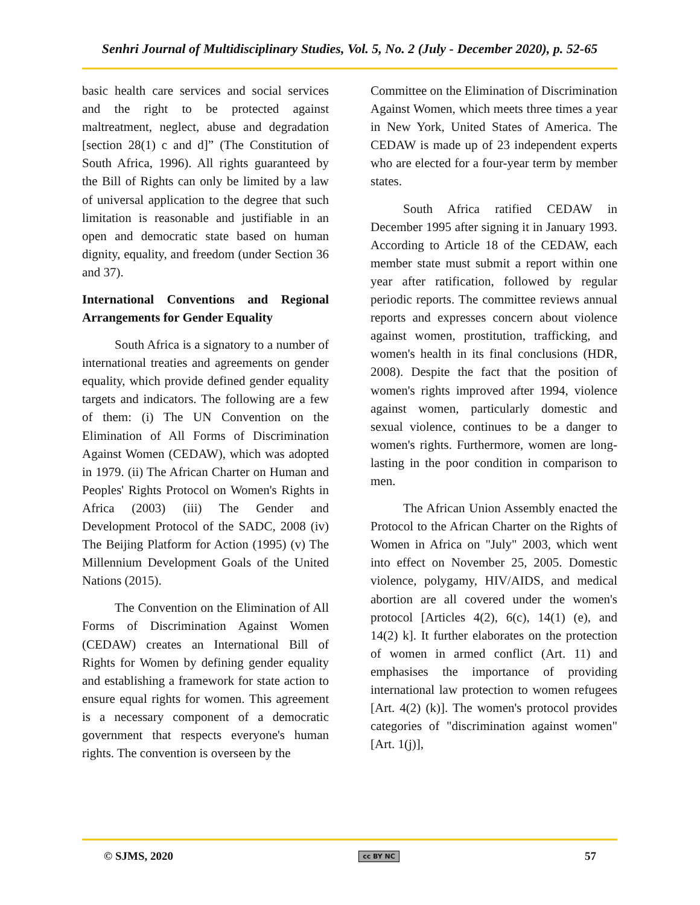Senhri Journal of Multidisciplinary Studies, Vol. 5, No. 2 (July - December 2020), p. 52-65
basic health care services and social services and the right to be protected against maltreatment, neglect, abuse and degradation [section 28(1) c and d]” (The Constitution of South Africa, 1996). All rights guaranteed by the Bill of Rights can only be limited by a law of universal application to the degree that such limitation is reasonable and justifiable in an open and democratic state based on human dignity, equality, and freedom (under Section 36 and 37).
International Conventions and Regional Arrangements for Gender Equality
South Africa is a signatory to a number of international treaties and agreements on gender equality, which provide defined gender equality targets and indicators. The following are a few of them: (i) The UN Convention on the Elimination of All Forms of Discrimination Against Women (CEDAW), which was adopted in 1979. (ii) The African Charter on Human and Peoples' Rights Protocol on Women's Rights in Africa (2003) (iii) The Gender and Development Protocol of the SADC, 2008 (iv) The Beijing Platform for Action (1995) (v) The Millennium Development Goals of the United Nations (2015).
The Convention on the Elimination of All Forms of Discrimination Against Women (CEDAW) creates an International Bill of Rights for Women by defining gender equality and establishing a framework for state action to ensure equal rights for women. This agreement is a necessary component of a democratic government that respects everyone's human rights. The convention is overseen by the
Committee on the Elimination of Discrimination Against Women, which meets three times a year in New York, United States of America. The CEDAW is made up of 23 independent experts who are elected for a four-year term by member states.
South Africa ratified CEDAW in December 1995 after signing it in January 1993. According to Article 18 of the CEDAW, each member state must submit a report within one year after ratification, followed by regular periodic reports. The committee reviews annual reports and expresses concern about violence against women, prostitution, trafficking, and women's health in its final conclusions (HDR, 2008). Despite the fact that the position of women's rights improved after 1994, violence against women, particularly domestic and sexual violence, continues to be a danger to women's rights. Furthermore, women are long-lasting in the poor condition in comparison to men.
The African Union Assembly enacted the Protocol to the African Charter on the Rights of Women in Africa on "July" 2003, which went into effect on November 25, 2005. Domestic violence, polygamy, HIV/AIDS, and medical abortion are all covered under the women's protocol [Articles 4(2), 6(c), 14(1) (e), and 14(2) k]. It further elaborates on the protection of women in armed conflict (Art. 11) and emphasises the importance of providing international law protection to women refugees [Art. 4(2) (k)]. The women's protocol provides categories of "discrimination against women" [Art. 1(j)],
© SJMS, 2020 cc BY NC 57